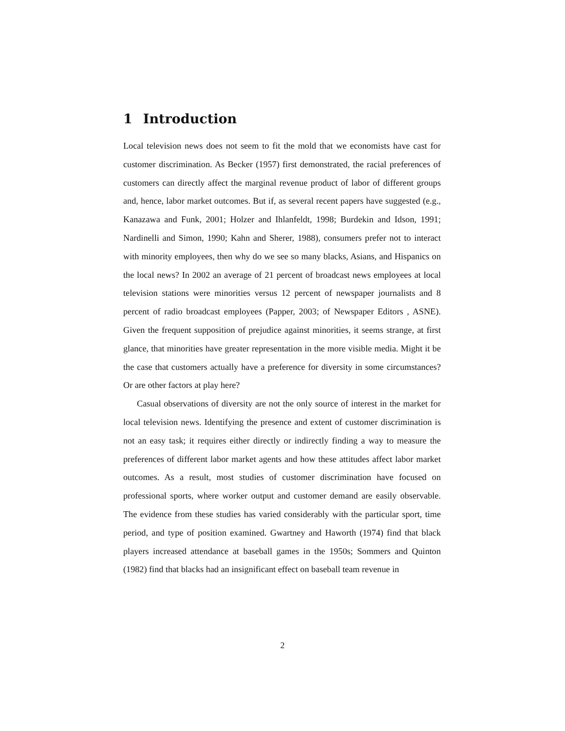1 Introduction
Local television news does not seem to fit the mold that we economists have cast for customer discrimination. As Becker (1957) first demonstrated, the racial preferences of customers can directly affect the marginal revenue product of labor of different groups and, hence, labor market outcomes. But if, as several recent papers have suggested (e.g., Kanazawa and Funk, 2001; Holzer and Ihlanfeldt, 1998; Burdekin and Idson, 1991; Nardinelli and Simon, 1990; Kahn and Sherer, 1988), consumers prefer not to interact with minority employees, then why do we see so many blacks, Asians, and Hispanics on the local news? In 2002 an average of 21 percent of broadcast news employees at local television stations were minorities versus 12 percent of newspaper journalists and 8 percent of radio broadcast employees (Papper, 2003; of Newspaper Editors , ASNE). Given the frequent supposition of prejudice against minorities, it seems strange, at first glance, that minorities have greater representation in the more visible media. Might it be the case that customers actually have a preference for diversity in some circumstances? Or are other factors at play here?
Casual observations of diversity are not the only source of interest in the market for local television news. Identifying the presence and extent of customer discrimination is not an easy task; it requires either directly or indirectly finding a way to measure the preferences of different labor market agents and how these attitudes affect labor market outcomes. As a result, most studies of customer discrimination have focused on professional sports, where worker output and customer demand are easily observable. The evidence from these studies has varied considerably with the particular sport, time period, and type of position examined. Gwartney and Haworth (1974) find that black players increased attendance at baseball games in the 1950s; Sommers and Quinton (1982) find that blacks had an insignificant effect on baseball team revenue in
2